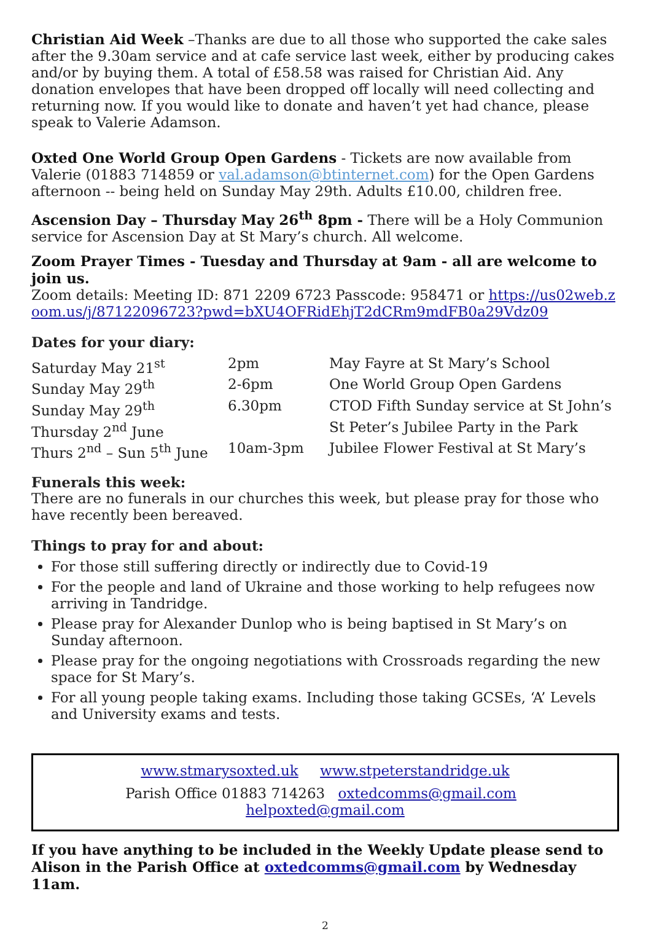Christian Aid Week –Thanks are due to all those who supported the cake sales after the 9.30am service and at cafe service last week, either by producing cakes and/or by buying them. A total of £58.58 was raised for Christian Aid. Any donation envelopes that have been dropped off locally will need collecting and returning now. If you would like to donate and haven’t yet had chance, please speak to Valerie Adamson.
Oxted One World Group Open Gardens - Tickets are now available from Valerie (01883 714859 or val.adamson@btinternet.com) for the Open Gardens afternoon -- being held on Sunday May 29th. Adults £10.00, children free.
Ascension Day – Thursday May 26<sup>th</sup> 8pm - There will be a Holy Communion service for Ascension Day at St Mary’s church. All welcome.
Zoom Prayer Times - Tuesday and Thursday at 9am - all are welcome to join us.
Zoom details: Meeting ID: 871 2209 6723 Passcode: 958471 or https://us02web.zoom.us/j/87122096723?pwd=bXU4OFRidEhjT2dCRm9mdFB0a29Vdz09
Dates for your diary:
| Saturday May 21<sup>st</sup> | 2pm | May Fayre at St Mary’s School |
| Sunday May 29<sup>th</sup> | 2-6pm | One World Group Open Gardens |
| Sunday May 29<sup>th</sup> | 6.30pm | CTOD Fifth Sunday service at St John’s |
| Thursday 2<sup>nd</sup> June | | St Peter’s Jubilee Party in the Park |
| Thurs 2<sup>nd</sup> – Sun 5<sup>th</sup> June | 10am-3pm | Jubilee Flower Festival at St Mary’s |
Funerals this week:
There are no funerals in our churches this week, but please pray for those who have recently been bereaved.
Things to pray for and about:
For those still suffering directly or indirectly due to Covid-19
For the people and land of Ukraine and those working to help refugees now arriving in Tandridge.
Please pray for Alexander Dunlop who is being baptised in St Mary’s on Sunday afternoon.
Please pray for the ongoing negotiations with Crossroads regarding the new space for St Mary’s.
For all young people taking exams. Including those taking GCSEs, ‘A’ Levels and University exams and tests.
www.stmarysoxted.uk www.stpeterstandridge.uk
Parish Office 01883 714263 oxtedcomms@gmail.com helpoxted@gmail.com
If you have anything to be included in the Weekly Update please send to Alison in the Parish Office at oxtedcomms@gmail.com by Wednesday 11am.
2